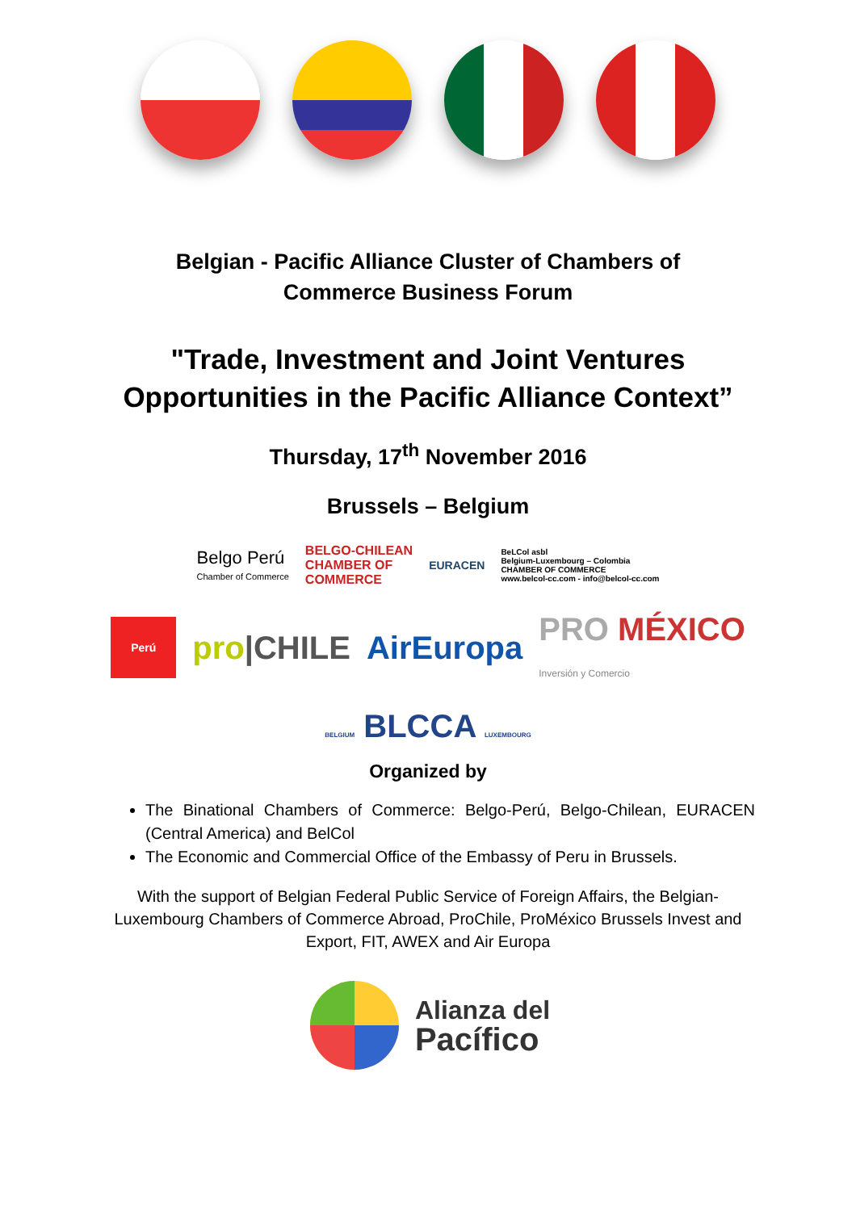Belgian - Pacific Alliance Cluster of Chambers of
Commerce Business Forum
"Trade, Investment and Joint Ventures
Opportunities in the Pacific Alliance Context”
Thursday, 17<sup>th</sup> November 2016
Brussels – Belgium
Belgo Perú
Chamber of Commerce
BELGO-CHILEAN
CHAMBER OF
COMMERCE
EURACEN
BeLCol asbl
Belgium-Luxembourg – Colombia
CHAMBER OF COMMERCE
www.belcol-cc.com - info@belcol-cc.com
Perú
pro|CHILE AirEuropa
PRO MÉXICO
Inversión y Comercio
BELGIUM BLCCA LUXEMBOURG
Organized by
The Binational Chambers of Commerce: Belgo-Perú, Belgo-Chilean, EURACEN (Central America) and BelCol
The Economic and Commercial Office of the Embassy of Peru in Brussels.
With the support of Belgian Federal Public Service of Foreign Affairs, the Belgian-Luxembourg Chambers of Commerce Abroad, ProChile, ProMéxico Brussels Invest and Export, FIT, AWEX and Air Europa
Alianza del
Pacífico